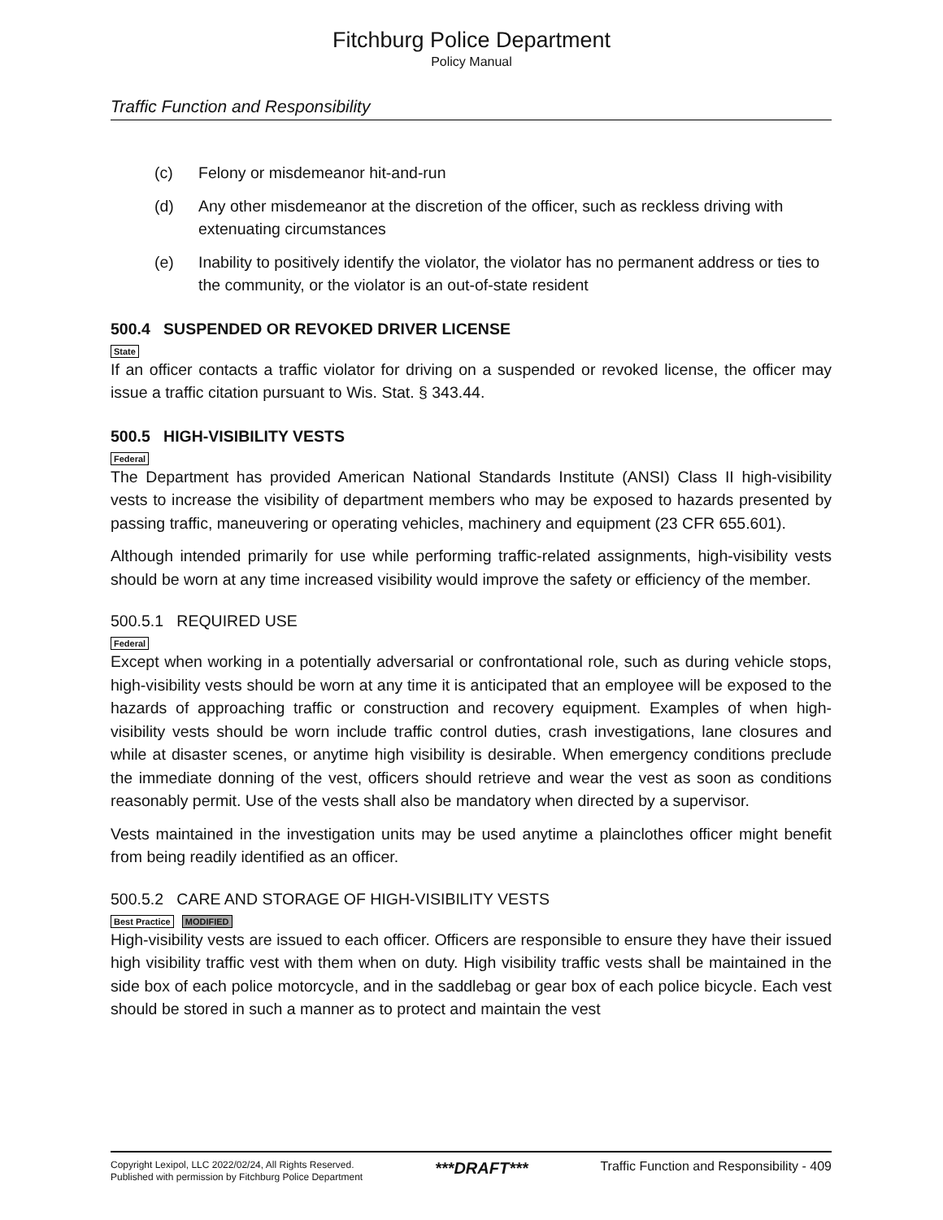Fitchburg Police Department
Policy Manual
Traffic Function and Responsibility
(c) Felony or misdemeanor hit-and-run
(d) Any other misdemeanor at the discretion of the officer, such as reckless driving with extenuating circumstances
(e) Inability to positively identify the violator, the violator has no permanent address or ties to the community, or the violator is an out-of-state resident
500.4 SUSPENDED OR REVOKED DRIVER LICENSE
State
If an officer contacts a traffic violator for driving on a suspended or revoked license, the officer may issue a traffic citation pursuant to Wis. Stat. § 343.44.
500.5 HIGH-VISIBILITY VESTS
Federal
The Department has provided American National Standards Institute (ANSI) Class II high-visibility vests to increase the visibility of department members who may be exposed to hazards presented by passing traffic, maneuvering or operating vehicles, machinery and equipment (23 CFR 655.601).
Although intended primarily for use while performing traffic-related assignments, high-visibility vests should be worn at any time increased visibility would improve the safety or efficiency of the member.
500.5.1 REQUIRED USE
Federal
Except when working in a potentially adversarial or confrontational role, such as during vehicle stops, high-visibility vests should be worn at any time it is anticipated that an employee will be exposed to the hazards of approaching traffic or construction and recovery equipment. Examples of when high-visibility vests should be worn include traffic control duties, crash investigations, lane closures and while at disaster scenes, or anytime high visibility is desirable. When emergency conditions preclude the immediate donning of the vest, officers should retrieve and wear the vest as soon as conditions reasonably permit. Use of the vests shall also be mandatory when directed by a supervisor.
Vests maintained in the investigation units may be used anytime a plainclothes officer might benefit from being readily identified as an officer.
500.5.2 CARE AND STORAGE OF HIGH-VISIBILITY VESTS
Best Practice MODIFIED
High-visibility vests are issued to each officer. Officers are responsible to ensure they have their issued high visibility traffic vest with them when on duty. High visibility traffic vests shall be maintained in the side box of each police motorcycle, and in the saddlebag or gear box of each police bicycle. Each vest should be stored in such a manner as to protect and maintain the vest
Copyright Lexipol, LLC 2022/02/24, All Rights Reserved.
Published with permission by Fitchburg Police Department
***DRAFT***
Traffic Function and Responsibility - 409